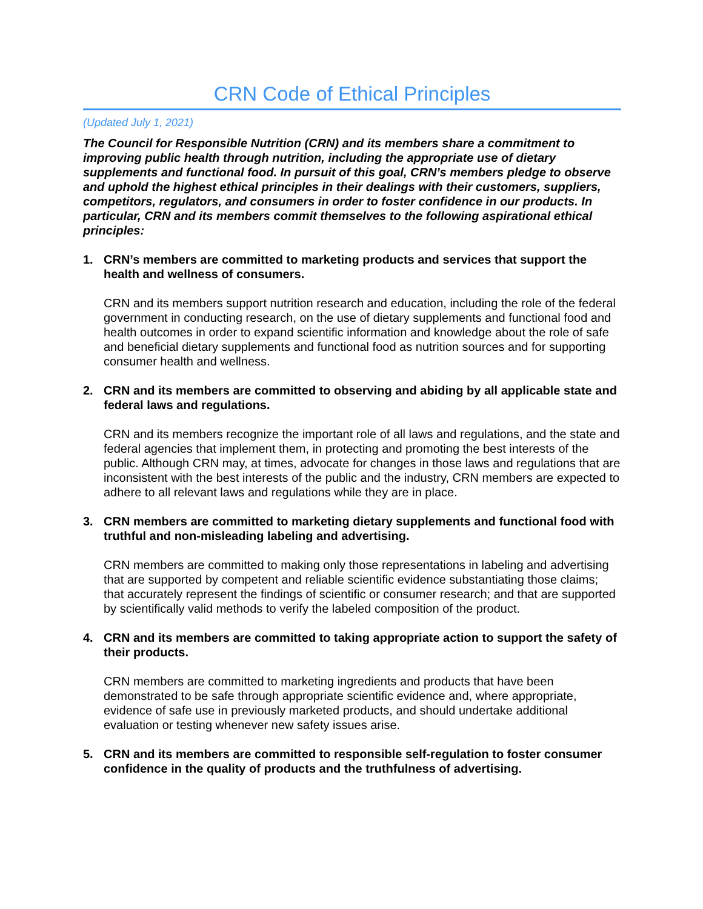CRN Code of Ethical Principles
(Updated July 1, 2021)
The Council for Responsible Nutrition (CRN) and its members share a commitment to improving public health through nutrition, including the appropriate use of dietary supplements and functional food. In pursuit of this goal, CRN’s members pledge to observe and uphold the highest ethical principles in their dealings with their customers, suppliers, competitors, regulators, and consumers in order to foster confidence in our products. In particular, CRN and its members commit themselves to the following aspirational ethical principles:
1. CRN’s members are committed to marketing products and services that support the health and wellness of consumers.
CRN and its members support nutrition research and education, including the role of the federal government in conducting research, on the use of dietary supplements and functional food and health outcomes in order to expand scientific information and knowledge about the role of safe and beneficial dietary supplements and functional food as nutrition sources and for supporting consumer health and wellness.
2. CRN and its members are committed to observing and abiding by all applicable state and federal laws and regulations.
CRN and its members recognize the important role of all laws and regulations, and the state and federal agencies that implement them, in protecting and promoting the best interests of the public. Although CRN may, at times, advocate for changes in those laws and regulations that are inconsistent with the best interests of the public and the industry, CRN members are expected to adhere to all relevant laws and regulations while they are in place.
3. CRN members are committed to marketing dietary supplements and functional food with truthful and non-misleading labeling and advertising.
CRN members are committed to making only those representations in labeling and advertising that are supported by competent and reliable scientific evidence substantiating those claims; that accurately represent the findings of scientific or consumer research; and that are supported by scientifically valid methods to verify the labeled composition of the product.
4. CRN and its members are committed to taking appropriate action to support the safety of their products.
CRN members are committed to marketing ingredients and products that have been demonstrated to be safe through appropriate scientific evidence and, where appropriate, evidence of safe use in previously marketed products, and should undertake additional evaluation or testing whenever new safety issues arise.
5. CRN and its members are committed to responsible self-regulation to foster consumer confidence in the quality of products and the truthfulness of advertising.